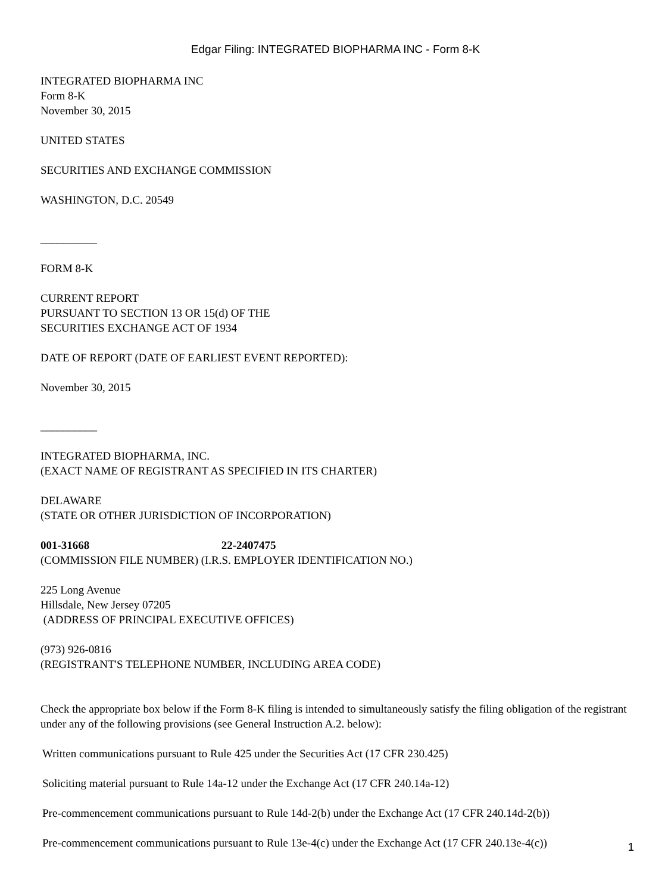Edgar Filing: INTEGRATED BIOPHARMA INC - Form 8-K
INTEGRATED BIOPHARMA INC
Form 8-K
November 30, 2015
UNITED STATES
SECURITIES AND EXCHANGE COMMISSION
WASHINGTON, D.C. 20549
__________
FORM 8-K
CURRENT REPORT
PURSUANT TO SECTION 13 OR 15(d) OF THE
SECURITIES EXCHANGE ACT OF 1934
DATE OF REPORT (DATE OF EARLIEST EVENT REPORTED):
November 30, 2015
__________
INTEGRATED BIOPHARMA, INC.
(EXACT NAME OF REGISTRANT AS SPECIFIED IN ITS CHARTER)
DELAWARE
(STATE OR OTHER JURISDICTION OF INCORPORATION)
001-31668 22-2407475
(COMMISSION FILE NUMBER) (I.R.S. EMPLOYER IDENTIFICATION NO.)
225 Long Avenue
Hillsdale, New Jersey 07205
(ADDRESS OF PRINCIPAL EXECUTIVE OFFICES)
(973) 926-0816
(REGISTRANT'S TELEPHONE NUMBER, INCLUDING AREA CODE)
Check the appropriate box below if the Form 8-K filing is intended to simultaneously satisfy the filing obligation of the registrant under any of the following provisions (see General Instruction A.2. below):
Written communications pursuant to Rule 425 under the Securities Act (17 CFR 230.425)
Soliciting material pursuant to Rule 14a-12 under the Exchange Act (17 CFR 240.14a-12)
Pre-commencement communications pursuant to Rule 14d-2(b) under the Exchange Act (17 CFR 240.14d-2(b))
Pre-commencement communications pursuant to Rule 13e-4(c) under the Exchange Act (17 CFR 240.13e-4(c))
1